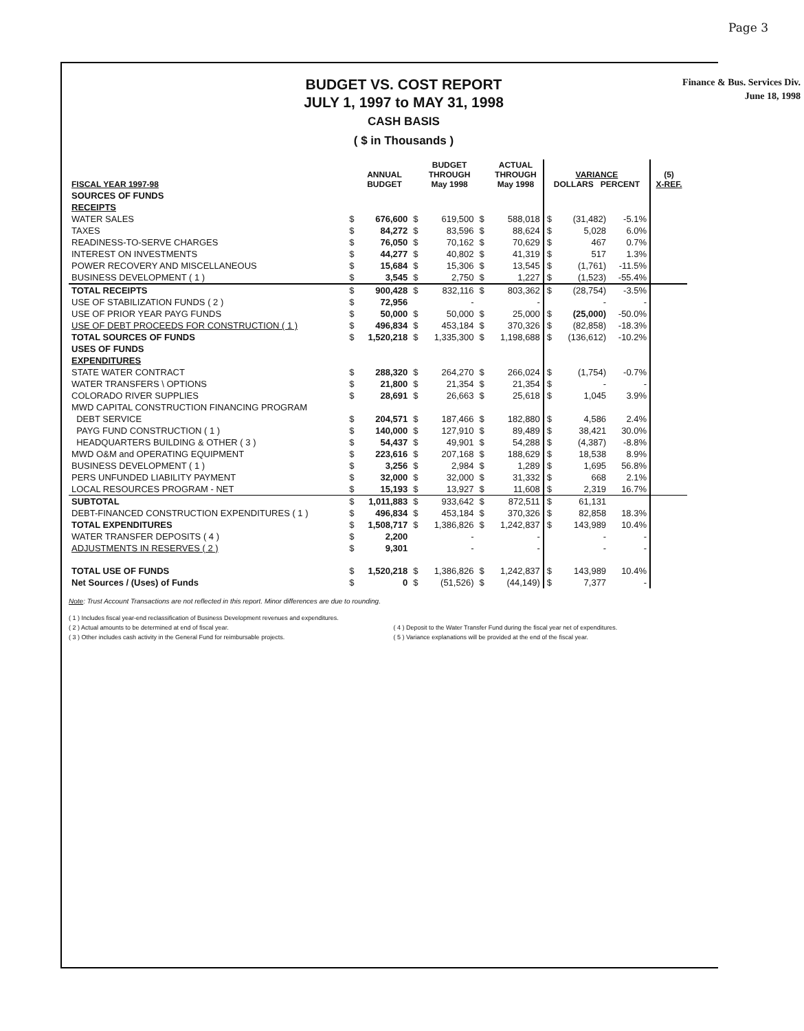Page 3
BUDGET VS. COST REPORT
JULY 1, 1997 to MAY 31, 1998
CASH BASIS
( $ in Thousands )
Finance & Bus. Services Div.
June 18, 1998
| FISCAL YEAR 1997-98 | | ANNUAL BUDGET | | BUDGET THROUGH May 1998 | | ACTUAL THROUGH May 1998 | VARIANCE DOLLARS PERCENT | | | (5) X-REF. |
| --- | --- | --- | --- | --- | --- | --- | --- | --- | --- | --- |
| SOURCES OF FUNDS | | | | | | | | | | |
| RECEIPTS | | | | | | | | | | |
| WATER SALES | $ | 676,600 | $ | 619,500 | $ | 588,018 | $ | (31,482) | -5.1% | |
| TAXES | $ | 84,272 | $ | 83,596 | $ | 88,624 | $ | 5,028 | 6.0% | |
| READINESS-TO-SERVE CHARGES | $ | 76,050 | $ | 70,162 | $ | 70,629 | $ | 467 | 0.7% | |
| INTEREST ON INVESTMENTS | $ | 44,277 | $ | 40,802 | $ | 41,319 | $ | 517 | 1.3% | |
| POWER RECOVERY AND MISCELLANEOUS | $ | 15,684 | $ | 15,306 | $ | 13,545 | $ | (1,761) | -11.5% | |
| BUSINESS DEVELOPMENT ( 1 ) | $ | 3,545 | $ | 2,750 | $ | 1,227 | $ | (1,523) | -55.4% | |
| TOTAL RECEIPTS | $ | 900,428 | $ | 832,116 | $ | 803,362 | $ | (28,754) | -3.5% | |
| USE OF STABILIZATION FUNDS ( 2 ) | $ | 72,956 | | - | | - | | - | - | |
| USE OF PRIOR YEAR PAYG FUNDS | $ | 50,000 | $ | 50,000 | $ | 25,000 | $ | (25,000) | -50.0% | |
| USE OF DEBT PROCEEDS FOR CONSTRUCTION ( 1 ) | $ | 496,834 | $ | 453,184 | $ | 370,326 | $ | (82,858) | -18.3% | |
| TOTAL SOURCES OF FUNDS | $ | 1,520,218 | $ | 1,335,300 | $ | 1,198,688 | $ | (136,612) | -10.2% | |
| USES OF FUNDS | | | | | | | | | | |
| EXPENDITURES | | | | | | | | | | |
| STATE WATER CONTRACT | $ | 288,320 | $ | 264,270 | $ | 266,024 | $ | (1,754) | -0.7% | |
| WATER TRANSFERS \ OPTIONS | $ | 21,800 | $ | 21,354 | $ | 21,354 | $ | - | - | |
| COLORADO RIVER SUPPLIES | $ | 28,691 | $ | 26,663 | $ | 25,618 | $ | 1,045 | 3.9% | |
| MWD CAPITAL CONSTRUCTION FINANCING PROGRAM | | | | | | | | | | |
| DEBT SERVICE | $ | 204,571 | $ | 187,466 | $ | 182,880 | $ | 4,586 | 2.4% | |
| PAYG FUND CONSTRUCTION ( 1 ) | $ | 140,000 | $ | 127,910 | $ | 89,489 | $ | 38,421 | 30.0% | |
| HEADQUARTERS BUILDING & OTHER ( 3 ) | $ | 54,437 | $ | 49,901 | $ | 54,288 | $ | (4,387) | -8.8% | |
| MWD O&M and OPERATING EQUIPMENT | $ | 223,616 | $ | 207,168 | $ | 188,629 | $ | 18,538 | 8.9% | |
| BUSINESS DEVELOPMENT ( 1 ) | $ | 3,256 | $ | 2,984 | $ | 1,289 | $ | 1,695 | 56.8% | |
| PERS UNFUNDED LIABILITY PAYMENT | $ | 32,000 | $ | 32,000 | $ | 31,332 | $ | 668 | 2.1% | |
| LOCAL RESOURCES PROGRAM - NET | $ | 15,193 | $ | 13,927 | $ | 11,608 | $ | 2,319 | 16.7% | |
| SUBTOTAL | $ | 1,011,883 | $ | 933,642 | $ | 872,511 | $ | 61,131 | | |
| DEBT-FINANCED CONSTRUCTION EXPENDITURES ( 1 ) | $ | 496,834 | $ | 453,184 | $ | 370,326 | $ | 82,858 | 18.3% | |
| TOTAL EXPENDITURES | $ | 1,508,717 | $ | 1,386,826 | $ | 1,242,837 | $ | 143,989 | 10.4% | |
| WATER TRANSFER DEPOSITS ( 4 ) | $ | 2,200 | | - | | - | | - | - | |
| ADJUSTMENTS IN RESERVES ( 2 ) | $ | 9,301 | | - | | - | | - | - | |
| TOTAL USE OF FUNDS | $ | 1,520,218 | $ | 1,386,826 | $ | 1,242,837 | $ | 143,989 | 10.4% | |
| Net Sources / (Uses) of Funds | $ | 0 | $ | (51,526) | $ | (44,149) | $ | 7,377 | - | |
Note: Trust Account Transactions are not reflected in this report. Minor differences are due to rounding.
( 1 ) Includes fiscal year-end reclassification of Business Development revenues and expenditures.
( 2 ) Actual amounts to be determined at end of fiscal year.
( 4 ) Deposit to the Water Transfer Fund during the fiscal year net of expenditures.
( 3 ) Other includes cash activity in the General Fund for reimbursable projects.
( 5 ) Variance explanations will be provided at the end of the fiscal year.